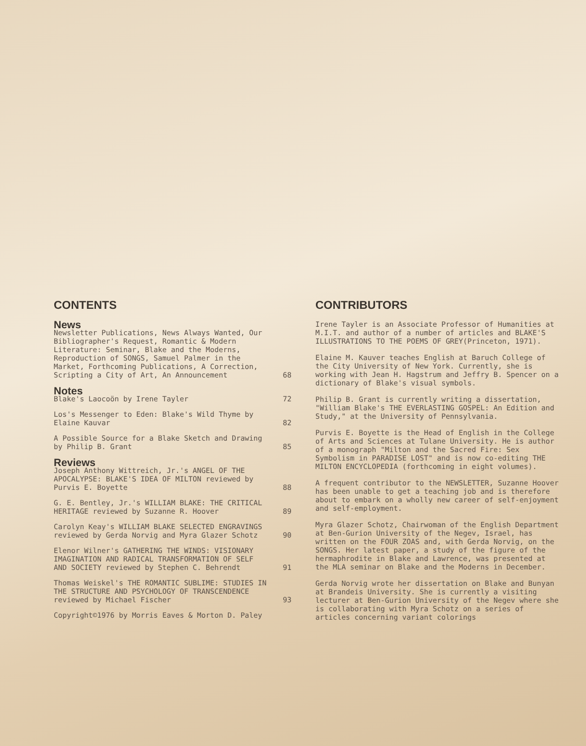CONTENTS
News
Newsletter Publications, News Always Wanted, Our Bibliographer's Request, Romantic & Modern Literature: Seminar, Blake and the Moderns, Reproduction of SONGS, Samuel Palmer in the Market, Forthcoming Publications, A Correction, Scripting a City of Art, An Announcement 68
Notes
Blake's Laocoön by Irene Tayler 72
Los's Messenger to Eden: Blake's Wild Thyme by Elaine Kauvar 82
A Possible Source for a Blake Sketch and Drawing by Philip B. Grant 85
Reviews
Joseph Anthony Wittreich, Jr.'s ANGEL OF THE APOCALYPSE: BLAKE'S IDEA OF MILTON reviewed by Purvis E. Boyette 88
G. E. Bentley, Jr.'s WILLIAM BLAKE: THE CRITICAL HERITAGE reviewed by Suzanne R. Hoover 89
Carolyn Keay's WILLIAM BLAKE SELECTED ENGRAVINGS reviewed by Gerda Norvig and Myra Glazer Schotz 90
Elenor Wilner's GATHERING THE WINDS: VISIONARY IMAGINATION AND RADICAL TRANSFORMATION OF SELF AND SOCIETY reviewed by Stephen C. Behrendt 91
Thomas Weiskel's THE ROMANTIC SUBLIME: STUDIES IN THE STRUCTURE AND PSYCHOLOGY OF TRANSCENDENCE reviewed by Michael Fischer 93
Copyright©1976 by Morris Eaves & Morton D. Paley
CONTRIBUTORS
Irene Tayler is an Associate Professor of Humanities at M.I.T. and author of a number of articles and BLAKE'S ILLUSTRATIONS TO THE POEMS OF GREY(Princeton, 1971).
Elaine M. Kauver teaches English at Baruch College of the City University of New York. Currently, she is working with Jean H. Hagstrum and Jeffry B. Spencer on a dictionary of Blake's visual symbols.
Philip B. Grant is currently writing a dissertation, "William Blake's THE EVERLASTING GOSPEL: An Edition and Study," at the University of Pennsylvania.
Purvis E. Boyette is the Head of English in the College of Arts and Sciences at Tulane University. He is author of a monograph "Milton and the Sacred Fire: Sex Symbolism in PARADISE LOST" and is now co-editing THE MILTON ENCYCLOPEDIA (forthcoming in eight volumes).
A frequent contributor to the NEWSLETTER, Suzanne Hoover has been unable to get a teaching job and is therefore about to embark on a wholly new career of self-enjoyment and self-employment.
Myra Glazer Schotz, Chairwoman of the English Department at Ben-Gurion University of the Negev, Israel, has written on the FOUR ZOAS and, with Gerda Norvig, on the SONGS. Her latest paper, a study of the figure of the hermaphrodite in Blake and Lawrence, was presented at the MLA seminar on Blake and the Moderns in December.
Gerda Norvig wrote her dissertation on Blake and Bunyan at Brandeis University. She is currently a visiting lecturer at Ben-Gurion University of the Negev where she is collaborating with Myra Schotz on a series of articles concerning variant colorings